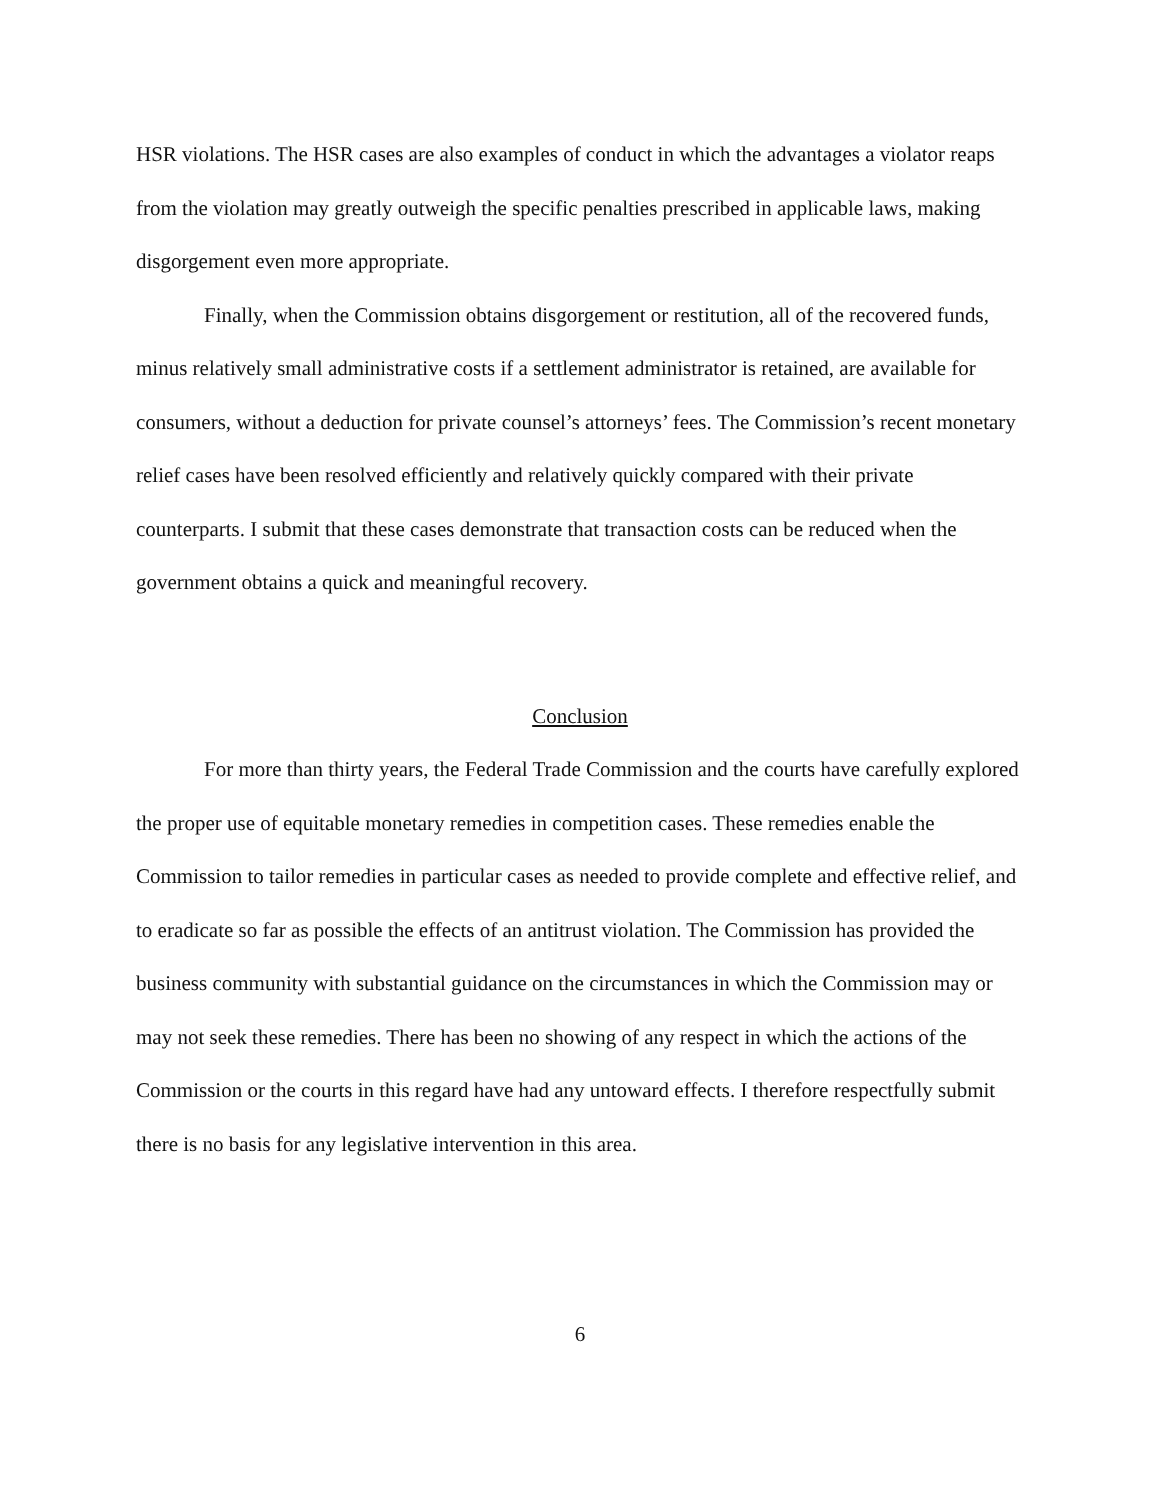HSR violations. The HSR cases are also examples of conduct in which the advantages a violator reaps from the violation may greatly outweigh the specific penalties prescribed in applicable laws, making disgorgement even more appropriate.
Finally, when the Commission obtains disgorgement or restitution, all of the recovered funds, minus relatively small administrative costs if a settlement administrator is retained, are available for consumers, without a deduction for private counsel’s attorneys’ fees. The Commission’s recent monetary relief cases have been resolved efficiently and relatively quickly compared with their private counterparts. I submit that these cases demonstrate that transaction costs can be reduced when the government obtains a quick and meaningful recovery.
Conclusion
For more than thirty years, the Federal Trade Commission and the courts have carefully explored the proper use of equitable monetary remedies in competition cases. These remedies enable the Commission to tailor remedies in particular cases as needed to provide complete and effective relief, and to eradicate so far as possible the effects of an antitrust violation. The Commission has provided the business community with substantial guidance on the circumstances in which the Commission may or may not seek these remedies. There has been no showing of any respect in which the actions of the Commission or the courts in this regard have had any untoward effects. I therefore respectfully submit there is no basis for any legislative intervention in this area.
6